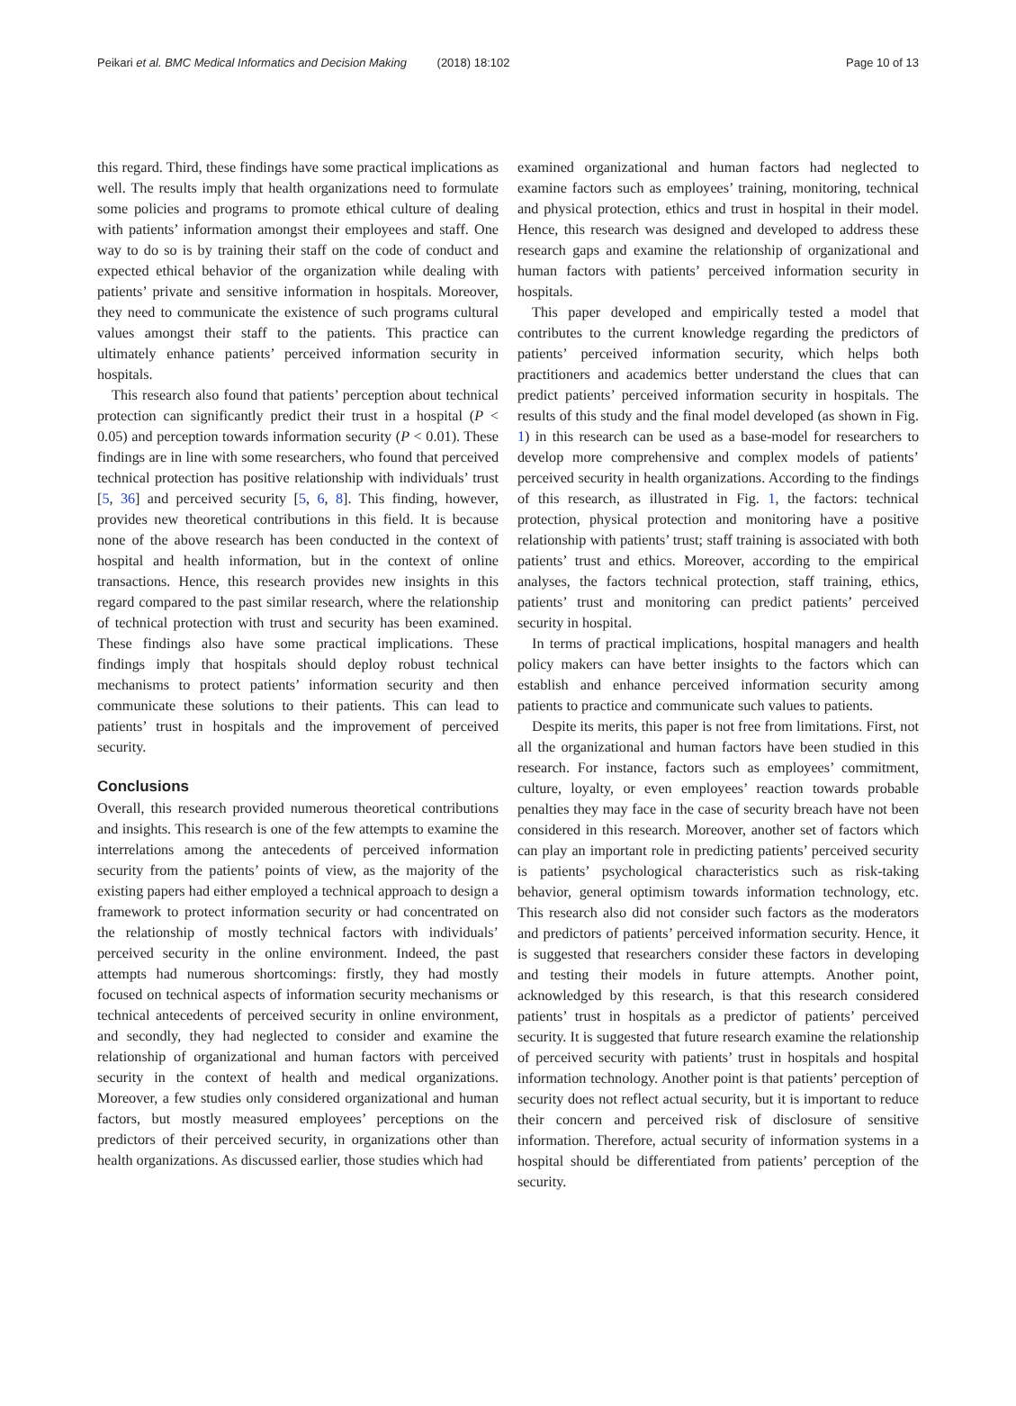Peikari et al. BMC Medical Informatics and Decision Making (2018) 18:102
Page 10 of 13
this regard. Third, these findings have some practical implications as well. The results imply that health organizations need to formulate some policies and programs to promote ethical culture of dealing with patients’ information amongst their employees and staff. One way to do so is by training their staff on the code of conduct and expected ethical behavior of the organization while dealing with patients’ private and sensitive information in hospitals. Moreover, they need to communicate the existence of such programs cultural values amongst their staff to the patients. This practice can ultimately enhance patients’ perceived information security in hospitals.
This research also found that patients’ perception about technical protection can significantly predict their trust in a hospital (P < 0.05) and perception towards information security (P < 0.01). These findings are in line with some researchers, who found that perceived technical protection has positive relationship with individuals’ trust [5, 36] and perceived security [5, 6, 8]. This finding, however, provides new theoretical contributions in this field. It is because none of the above research has been conducted in the context of hospital and health information, but in the context of online transactions. Hence, this research provides new insights in this regard compared to the past similar research, where the relationship of technical protection with trust and security has been examined. These findings also have some practical implications. These findings imply that hospitals should deploy robust technical mechanisms to protect patients’ information security and then communicate these solutions to their patients. This can lead to patients’ trust in hospitals and the improvement of perceived security.
Conclusions
Overall, this research provided numerous theoretical contributions and insights. This research is one of the few attempts to examine the interrelations among the antecedents of perceived information security from the patients’ points of view, as the majority of the existing papers had either employed a technical approach to design a framework to protect information security or had concentrated on the relationship of mostly technical factors with individuals’ perceived security in the online environment. Indeed, the past attempts had numerous shortcomings: firstly, they had mostly focused on technical aspects of information security mechanisms or technical antecedents of perceived security in online environment, and secondly, they had neglected to consider and examine the relationship of organizational and human factors with perceived security in the context of health and medical organizations. Moreover, a few studies only considered organizational and human factors, but mostly measured employees’ perceptions on the predictors of their perceived security, in organizations other than health organizations. As discussed earlier, those studies which had
examined organizational and human factors had neglected to examine factors such as employees’ training, monitoring, technical and physical protection, ethics and trust in hospital in their model. Hence, this research was designed and developed to address these research gaps and examine the relationship of organizational and human factors with patients’ perceived information security in hospitals.
This paper developed and empirically tested a model that contributes to the current knowledge regarding the predictors of patients’ perceived information security, which helps both practitioners and academics better understand the clues that can predict patients’ perceived information security in hospitals. The results of this study and the final model developed (as shown in Fig. 1) in this research can be used as a base-model for researchers to develop more comprehensive and complex models of patients’ perceived security in health organizations. According to the findings of this research, as illustrated in Fig. 1, the factors: technical protection, physical protection and monitoring have a positive relationship with patients’ trust; staff training is associated with both patients’ trust and ethics. Moreover, according to the empirical analyses, the factors technical protection, staff training, ethics, patients’ trust and monitoring can predict patients’ perceived security in hospital.
In terms of practical implications, hospital managers and health policy makers can have better insights to the factors which can establish and enhance perceived information security among patients to practice and communicate such values to patients.
Despite its merits, this paper is not free from limitations. First, not all the organizational and human factors have been studied in this research. For instance, factors such as employees’ commitment, culture, loyalty, or even employees’ reaction towards probable penalties they may face in the case of security breach have not been considered in this research. Moreover, another set of factors which can play an important role in predicting patients’ perceived security is patients’ psychological characteristics such as risk-taking behavior, general optimism towards information technology, etc. This research also did not consider such factors as the moderators and predictors of patients’ perceived information security. Hence, it is suggested that researchers consider these factors in developing and testing their models in future attempts. Another point, acknowledged by this research, is that this research considered patients’ trust in hospitals as a predictor of patients’ perceived security. It is suggested that future research examine the relationship of perceived security with patients’ trust in hospitals and hospital information technology. Another point is that patients’ perception of security does not reflect actual security, but it is important to reduce their concern and perceived risk of disclosure of sensitive information. Therefore, actual security of information systems in a hospital should be differentiated from patients’ perception of the security.